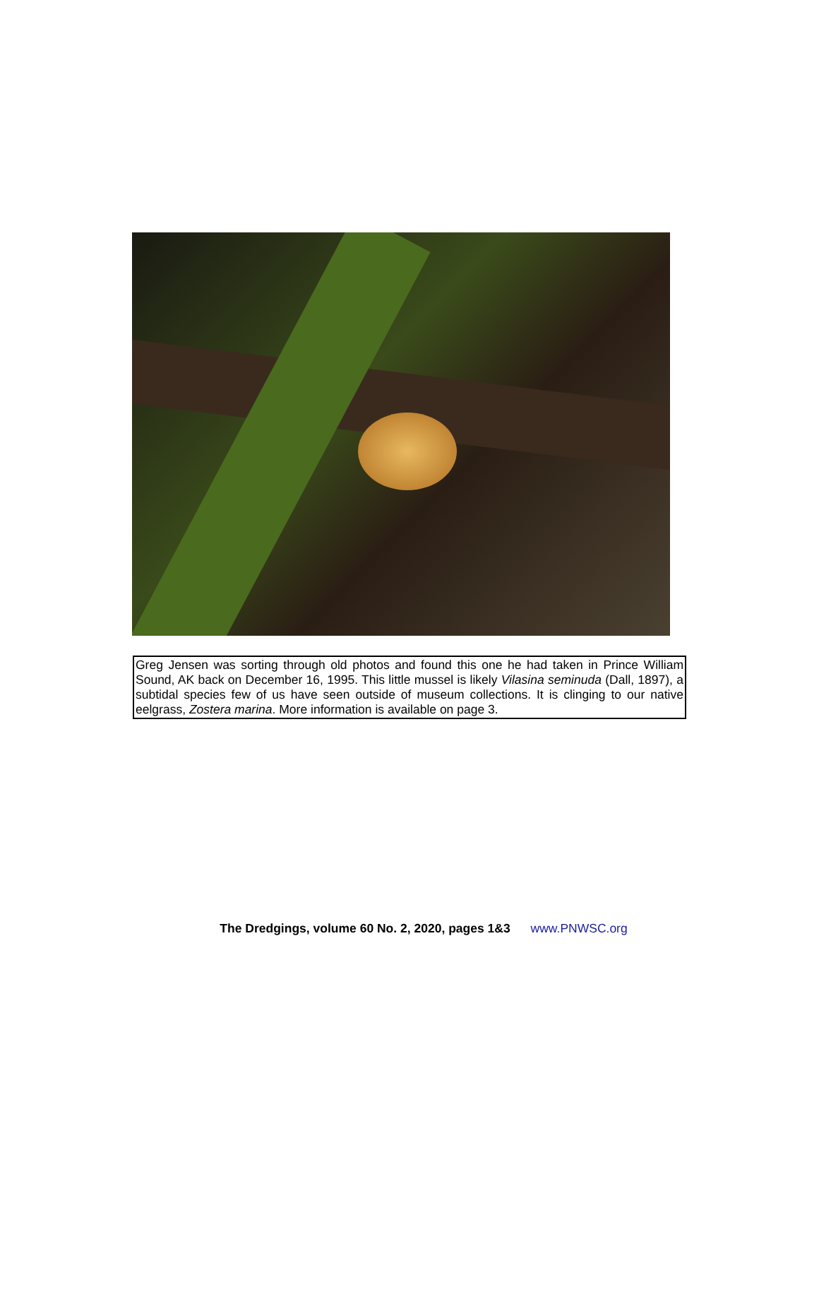Greg Jensen was sorting through old photos and found this one he had taken in Prince William Sound, AK back on December 16, 1995. This little mussel is likely Vilasina seminuda (Dall, 1897), a subtidal species few of us have seen outside of museum collections. It is clinging to our native eelgrass, Zostera marina. More information is available on page 3.
The Dredgings, volume 60 No. 2, 2020, pages 1&3 www.PNWSC.org